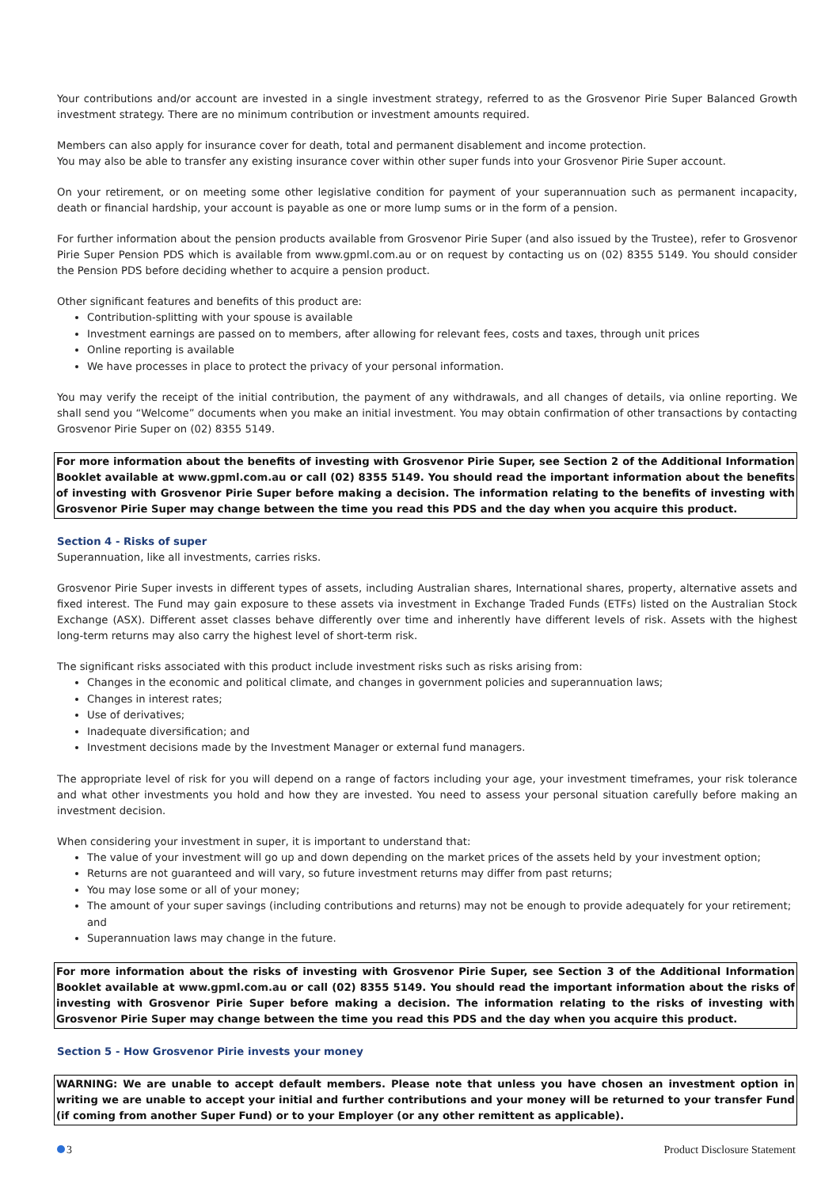Your contributions and/or account are invested in a single investment strategy, referred to as the Grosvenor Pirie Super Balanced Growth investment strategy. There are no minimum contribution or investment amounts required.
Members can also apply for insurance cover for death, total and permanent disablement and income protection.
You may also be able to transfer any existing insurance cover within other super funds into your Grosvenor Pirie Super account.
On your retirement, or on meeting some other legislative condition for payment of your superannuation such as permanent incapacity, death or financial hardship, your account is payable as one or more lump sums or in the form of a pension.
For further information about the pension products available from Grosvenor Pirie Super (and also issued by the Trustee), refer to Grosvenor Pirie Super Pension PDS which is available from www.gpml.com.au or on request by contacting us on (02) 8355 5149. You should consider the Pension PDS before deciding whether to acquire a pension product.
Other significant features and benefits of this product are:
Contribution-splitting with your spouse is available
Investment earnings are passed on to members, after allowing for relevant fees, costs and taxes, through unit prices
Online reporting is available
We have processes in place to protect the privacy of your personal information.
You may verify the receipt of the initial contribution, the payment of any withdrawals, and all changes of details, via online reporting. We shall send you “Welcome” documents when you make an initial investment. You may obtain confirmation of other transactions by contacting Grosvenor Pirie Super on (02) 8355 5149.
For more information about the benefits of investing with Grosvenor Pirie Super, see Section 2 of the Additional Information Booklet available at www.gpml.com.au or call (02) 8355 5149. You should read the important information about the benefits of investing with Grosvenor Pirie Super before making a decision. The information relating to the benefits of investing with Grosvenor Pirie Super may change between the time you read this PDS and the day when you acquire this product.
Section 4 - Risks of super
Superannuation, like all investments, carries risks.
Grosvenor Pirie Super invests in different types of assets, including Australian shares, International shares, property, alternative assets and fixed interest. The Fund may gain exposure to these assets via investment in Exchange Traded Funds (ETFs) listed on the Australian Stock Exchange (ASX). Different asset classes behave differently over time and inherently have different levels of risk. Assets with the highest long-term returns may also carry the highest level of short-term risk.
The significant risks associated with this product include investment risks such as risks arising from:
Changes in the economic and political climate, and changes in government policies and superannuation laws;
Changes in interest rates;
Use of derivatives;
Inadequate diversification; and
Investment decisions made by the Investment Manager or external fund managers.
The appropriate level of risk for you will depend on a range of factors including your age, your investment timeframes, your risk tolerance and what other investments you hold and how they are invested. You need to assess your personal situation carefully before making an investment decision.
When considering your investment in super, it is important to understand that:
The value of your investment will go up and down depending on the market prices of the assets held by your investment option;
Returns are not guaranteed and will vary, so future investment returns may differ from past returns;
You may lose some or all of your money;
The amount of your super savings (including contributions and returns) may not be enough to provide adequately for your retirement; and
Superannuation laws may change in the future.
For more information about the risks of investing with Grosvenor Pirie Super, see Section 3 of the Additional Information Booklet available at www.gpml.com.au or call (02) 8355 5149. You should read the important information about the risks of investing with Grosvenor Pirie Super before making a decision. The information relating to the risks of investing with Grosvenor Pirie Super may change between the time you read this PDS and the day when you acquire this product.
Section 5 - How Grosvenor Pirie invests your money
WARNING: We are unable to accept default members. Please note that unless you have chosen an investment option in writing we are unable to accept your initial and further contributions and your money will be returned to your transfer Fund (if coming from another Super Fund) or to your Employer (or any other remittent as applicable).
3 Product Disclosure Statement